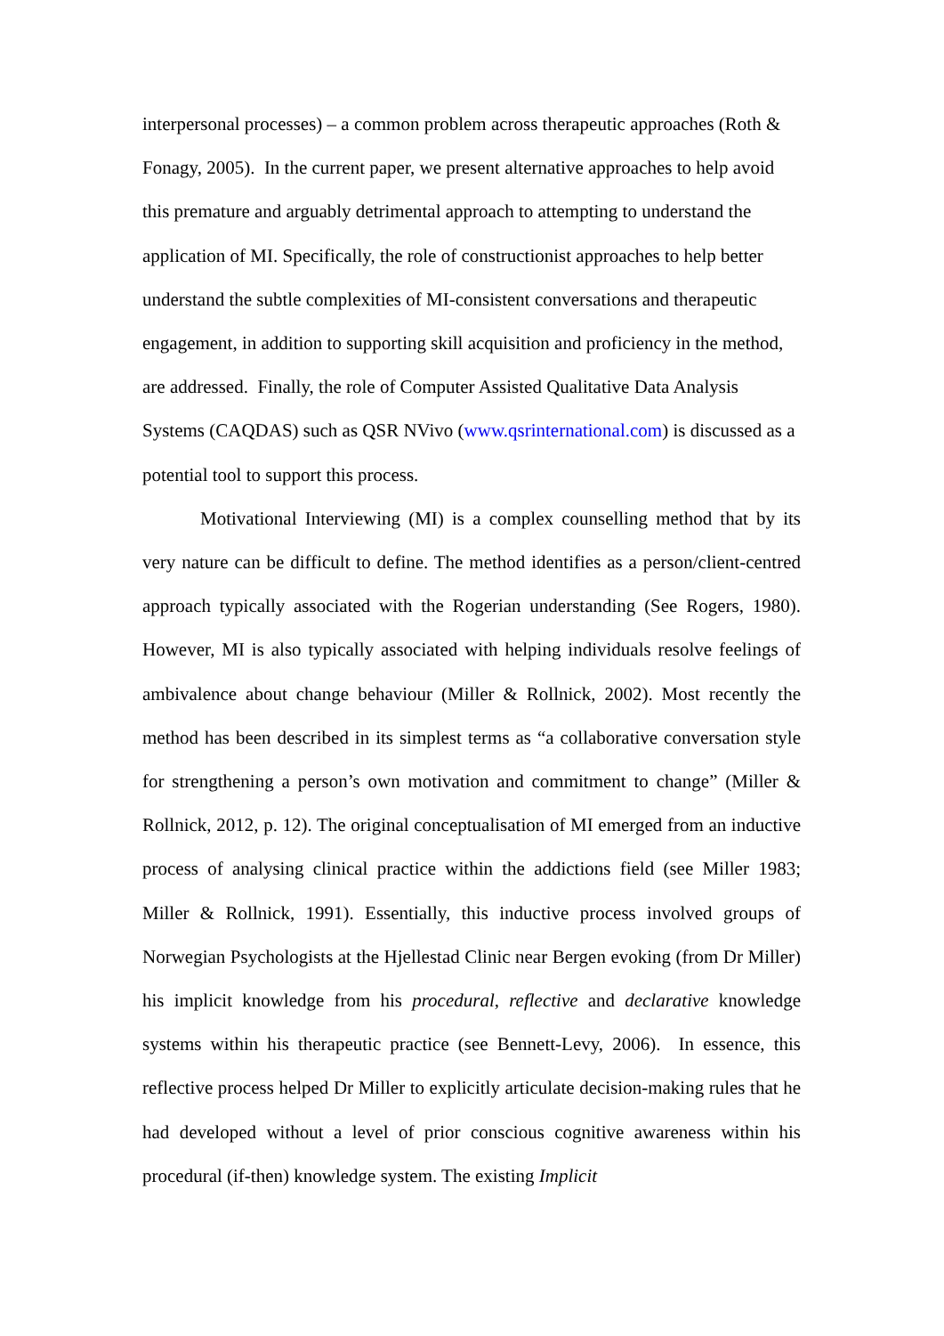interpersonal processes) – a common problem across therapeutic approaches (Roth & Fonagy, 2005). In the current paper, we present alternative approaches to help avoid this premature and arguably detrimental approach to attempting to understand the application of MI. Specifically, the role of constructionist approaches to help better understand the subtle complexities of MI-consistent conversations and therapeutic engagement, in addition to supporting skill acquisition and proficiency in the method, are addressed. Finally, the role of Computer Assisted Qualitative Data Analysis Systems (CAQDAS) such as QSR NVivo (www.qsrinternational.com) is discussed as a potential tool to support this process.
Motivational Interviewing (MI) is a complex counselling method that by its very nature can be difficult to define. The method identifies as a person/client-centred approach typically associated with the Rogerian understanding (See Rogers, 1980). However, MI is also typically associated with helping individuals resolve feelings of ambivalence about change behaviour (Miller & Rollnick, 2002). Most recently the method has been described in its simplest terms as “a collaborative conversation style for strengthening a person’s own motivation and commitment to change” (Miller & Rollnick, 2012, p. 12). The original conceptualisation of MI emerged from an inductive process of analysing clinical practice within the addictions field (see Miller 1983; Miller & Rollnick, 1991). Essentially, this inductive process involved groups of Norwegian Psychologists at the Hjellestad Clinic near Bergen evoking (from Dr Miller) his implicit knowledge from his procedural, reflective and declarative knowledge systems within his therapeutic practice (see Bennett-Levy, 2006). In essence, this reflective process helped Dr Miller to explicitly articulate decision-making rules that he had developed without a level of prior conscious cognitive awareness within his procedural (if-then) knowledge system. The existing Implicit